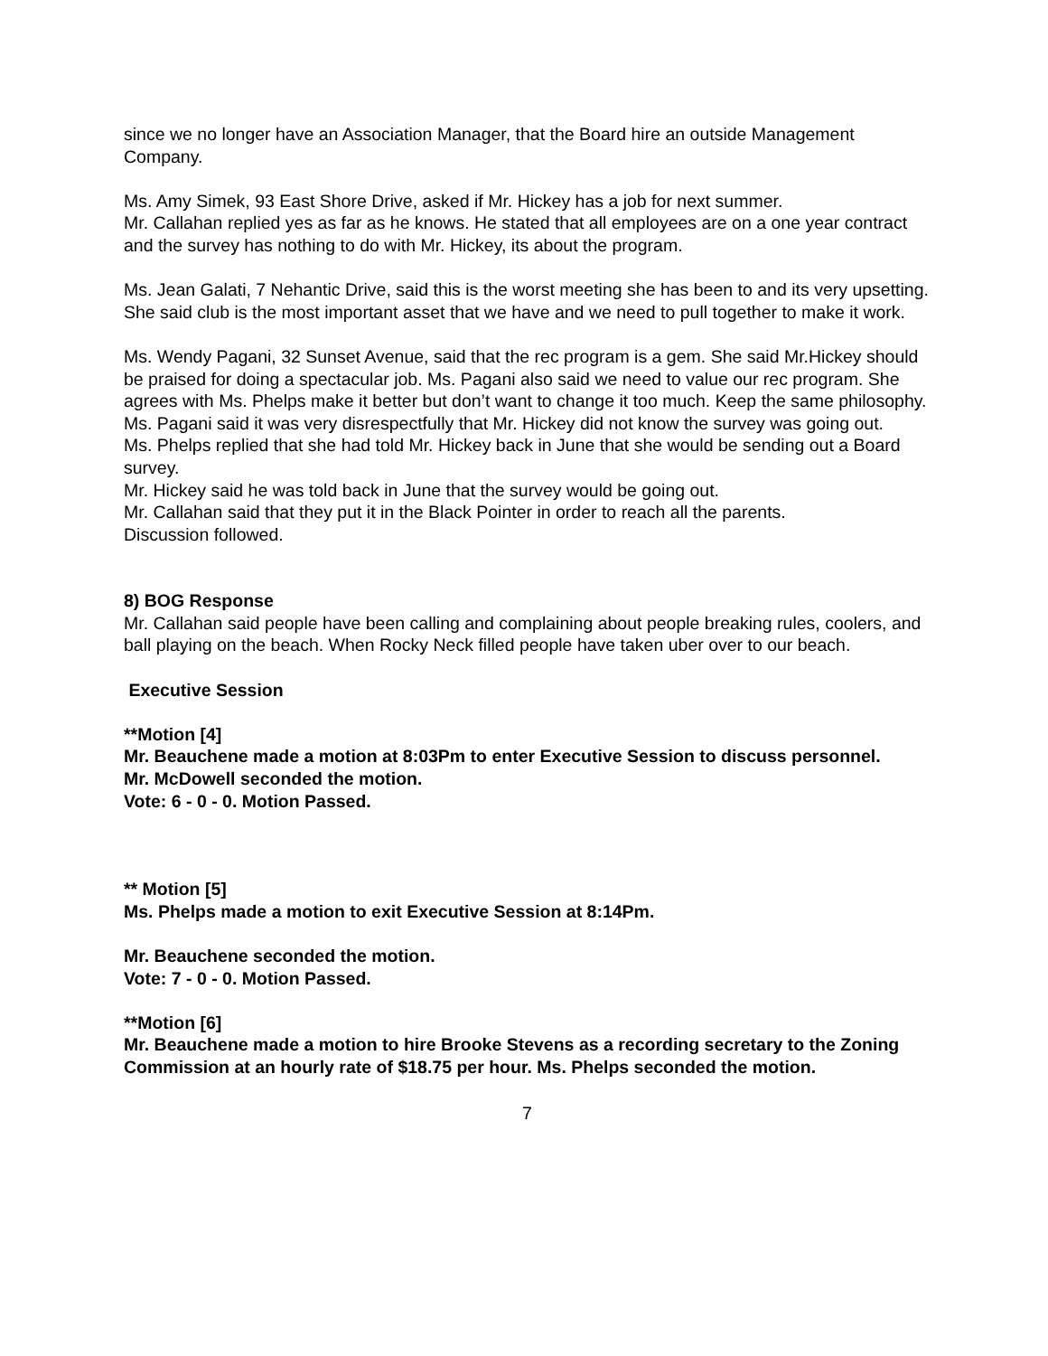since we no longer have an Association Manager, that the Board hire an outside Management Company.
Ms. Amy Simek, 93 East Shore Drive, asked if Mr. Hickey has a job for next summer.
Mr. Callahan replied yes as far as he knows. He stated that all employees are on a one year contract and the survey has nothing to do with Mr. Hickey, its about the program.
Ms. Jean Galati, 7 Nehantic Drive, said this is the worst meeting she has been to and its very upsetting. She said club is the most important asset that we have and we need to pull together to make it work.
Ms. Wendy Pagani, 32 Sunset Avenue, said that the rec program is a gem. She said Mr.Hickey should be praised for doing a spectacular job. Ms. Pagani also said we need to value our rec program. She agrees with Ms. Phelps make it better but don’t want to change it too much. Keep the same philosophy.
Ms. Pagani said it was very disrespectfully that Mr. Hickey did not know the survey was going out.
Ms. Phelps replied that she had told Mr. Hickey back in June that she would be sending out a Board survey.
Mr. Hickey said he was told back in June that the survey would be going out.
Mr. Callahan said that they put it in the Black Pointer in order to reach all the parents.
Discussion followed.
8) BOG Response
Mr. Callahan said people have been calling and complaining about people breaking rules, coolers, and ball playing on the beach. When Rocky Neck filled people have taken uber over to our beach.
Executive Session
**Motion [4]
Mr. Beauchene made a motion at 8:03Pm to enter Executive Session to discuss personnel.
Mr. McDowell seconded the motion.
Vote: 6 - 0 - 0. Motion Passed.
** Motion [5]
Ms. Phelps made a motion to exit Executive Session at 8:14Pm.
Mr. Beauchene seconded the motion.
Vote: 7 - 0 - 0. Motion Passed.
**Motion [6]
Mr. Beauchene made a motion to hire Brooke Stevens as a recording secretary to the Zoning Commission at an hourly rate of $18.75 per hour. Ms. Phelps seconded the motion.
7